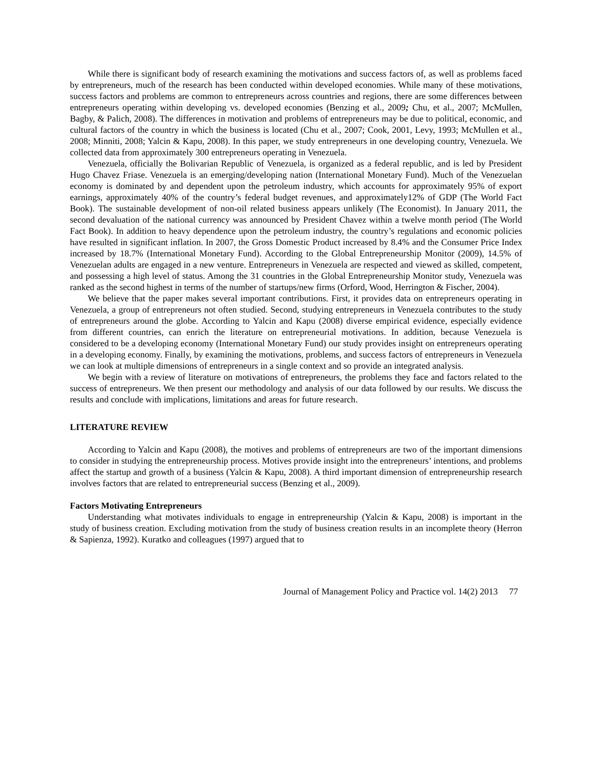While there is significant body of research examining the motivations and success factors of, as well as problems faced by entrepreneurs, much of the research has been conducted within developed economies. While many of these motivations, success factors and problems are common to entrepreneurs across countries and regions, there are some differences between entrepreneurs operating within developing vs. developed economies (Benzing et al., 2009; Chu, et al., 2007; McMullen, Bagby, & Palich, 2008). The differences in motivation and problems of entrepreneurs may be due to political, economic, and cultural factors of the country in which the business is located (Chu et al., 2007; Cook, 2001, Levy, 1993; McMullen et al., 2008; Minniti, 2008; Yalcin & Kapu, 2008). In this paper, we study entrepreneurs in one developing country, Venezuela. We collected data from approximately 300 entrepreneurs operating in Venezuela.
Venezuela, officially the Bolivarian Republic of Venezuela, is organized as a federal republic, and is led by President Hugo Chavez Friase. Venezuela is an emerging/developing nation (International Monetary Fund). Much of the Venezuelan economy is dominated by and dependent upon the petroleum industry, which accounts for approximately 95% of export earnings, approximately 40% of the country’s federal budget revenues, and approximately12% of GDP (The World Fact Book). The sustainable development of non-oil related business appears unlikely (The Economist). In January 2011, the second devaluation of the national currency was announced by President Chavez within a twelve month period (The World Fact Book). In addition to heavy dependence upon the petroleum industry, the country’s regulations and economic policies have resulted in significant inflation. In 2007, the Gross Domestic Product increased by 8.4% and the Consumer Price Index increased by 18.7% (International Monetary Fund). According to the Global Entrepreneurship Monitor (2009), 14.5% of Venezuelan adults are engaged in a new venture. Entrepreneurs in Venezuela are respected and viewed as skilled, competent, and possessing a high level of status. Among the 31 countries in the Global Entrepreneurship Monitor study, Venezuela was ranked as the second highest in terms of the number of startups/new firms (Orford, Wood, Herrington & Fischer, 2004).
We believe that the paper makes several important contributions. First, it provides data on entrepreneurs operating in Venezuela, a group of entrepreneurs not often studied. Second, studying entrepreneurs in Venezuela contributes to the study of entrepreneurs around the globe. According to Yalcin and Kapu (2008) diverse empirical evidence, especially evidence from different countries, can enrich the literature on entrepreneurial motivations. In addition, because Venezuela is considered to be a developing economy (International Monetary Fund) our study provides insight on entrepreneurs operating in a developing economy. Finally, by examining the motivations, problems, and success factors of entrepreneurs in Venezuela we can look at multiple dimensions of entrepreneurs in a single context and so provide an integrated analysis.
We begin with a review of literature on motivations of entrepreneurs, the problems they face and factors related to the success of entrepreneurs. We then present our methodology and analysis of our data followed by our results. We discuss the results and conclude with implications, limitations and areas for future research.
LITERATURE REVIEW
According to Yalcin and Kapu (2008), the motives and problems of entrepreneurs are two of the important dimensions to consider in studying the entrepreneurship process. Motives provide insight into the entrepreneurs’ intentions, and problems affect the startup and growth of a business (Yalcin & Kapu, 2008). A third important dimension of entrepreneurship research involves factors that are related to entrepreneurial success (Benzing et al., 2009).
Factors Motivating Entrepreneurs
Understanding what motivates individuals to engage in entrepreneurship (Yalcin & Kapu, 2008) is important in the study of business creation. Excluding motivation from the study of business creation results in an incomplete theory (Herron & Sapienza, 1992). Kuratko and colleagues (1997) argued that to
Journal of Management Policy and Practice vol. 14(2) 2013 77